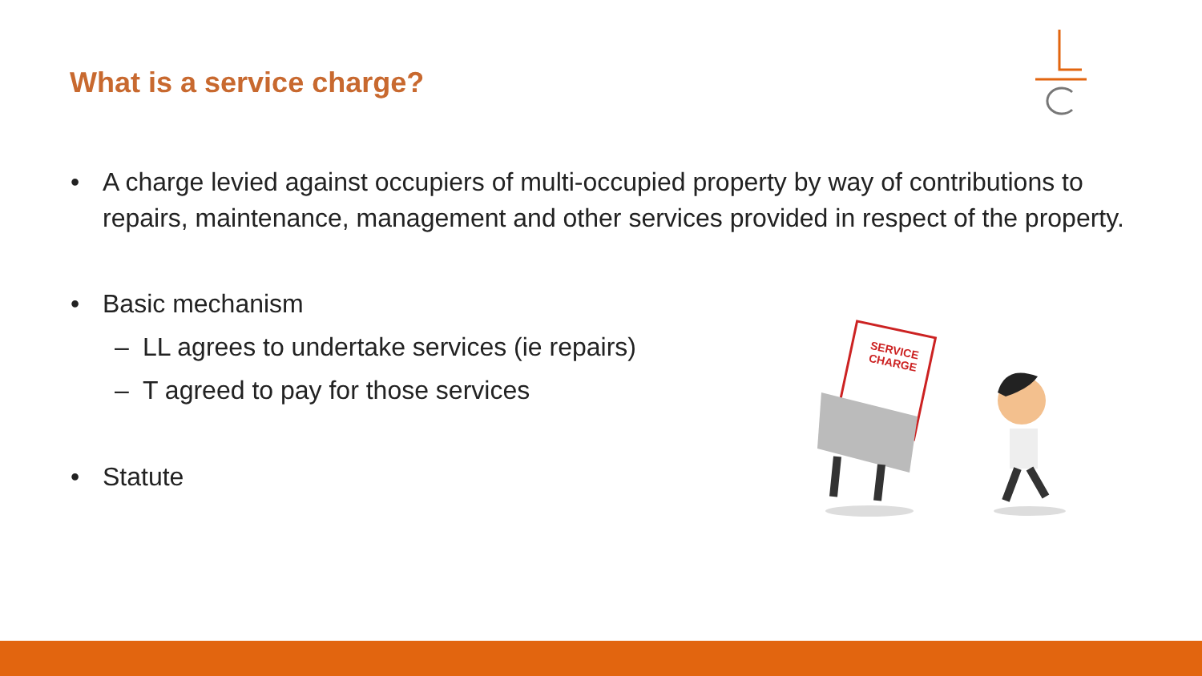What is a service charge?
• A charge levied against occupiers of multi-occupied property by way of contributions to repairs, maintenance, management and other services provided in respect of the property.
• Basic mechanism
– LL agrees to undertake services (ie repairs)
– T agreed to pay for those services
• Statute
SERVICE
CHARGE